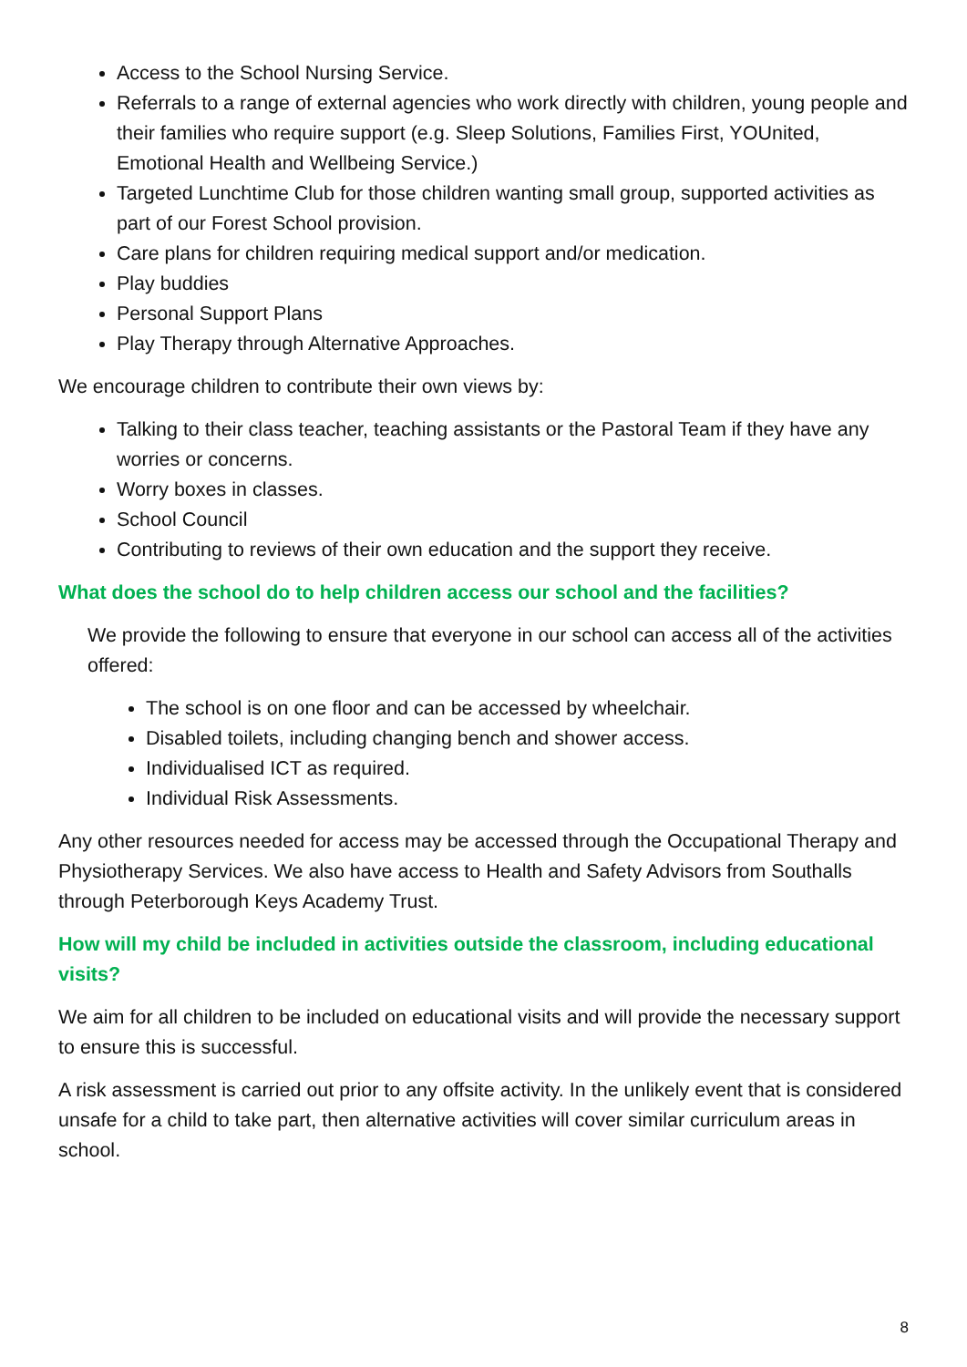Access to the School Nursing Service.
Referrals to a range of external agencies who work directly with children, young people and their families who require support (e.g. Sleep Solutions, Families First, YOUnited, Emotional Health and Wellbeing Service.)
Targeted Lunchtime Club for those children wanting small group, supported activities as part of our Forest School provision.
Care plans for children requiring medical support and/or medication.
Play buddies
Personal Support Plans
Play Therapy through Alternative Approaches.
We encourage children to contribute their own views by:
Talking to their class teacher, teaching assistants or the Pastoral Team if they have any worries or concerns.
Worry boxes in classes.
School Council
Contributing to reviews of their own education and the support they receive.
What does the school do to help children access our school and the facilities?
We provide the following to ensure that everyone in our school can access all of the activities offered:
The school is on one floor and can be accessed by wheelchair.
Disabled toilets, including changing bench and shower access.
Individualised ICT as required.
Individual Risk Assessments.
Any other resources needed for access may be accessed through the Occupational Therapy and Physiotherapy Services. We also have access to Health and Safety Advisors from Southalls through Peterborough Keys Academy Trust.
How will my child be included in activities outside the classroom, including educational visits?
We aim for all children to be included on educational visits and will provide the necessary support to ensure this is successful.
A risk assessment is carried out prior to any offsite activity. In the unlikely event that is considered unsafe for a child to take part, then alternative activities will cover similar curriculum areas in school.
8